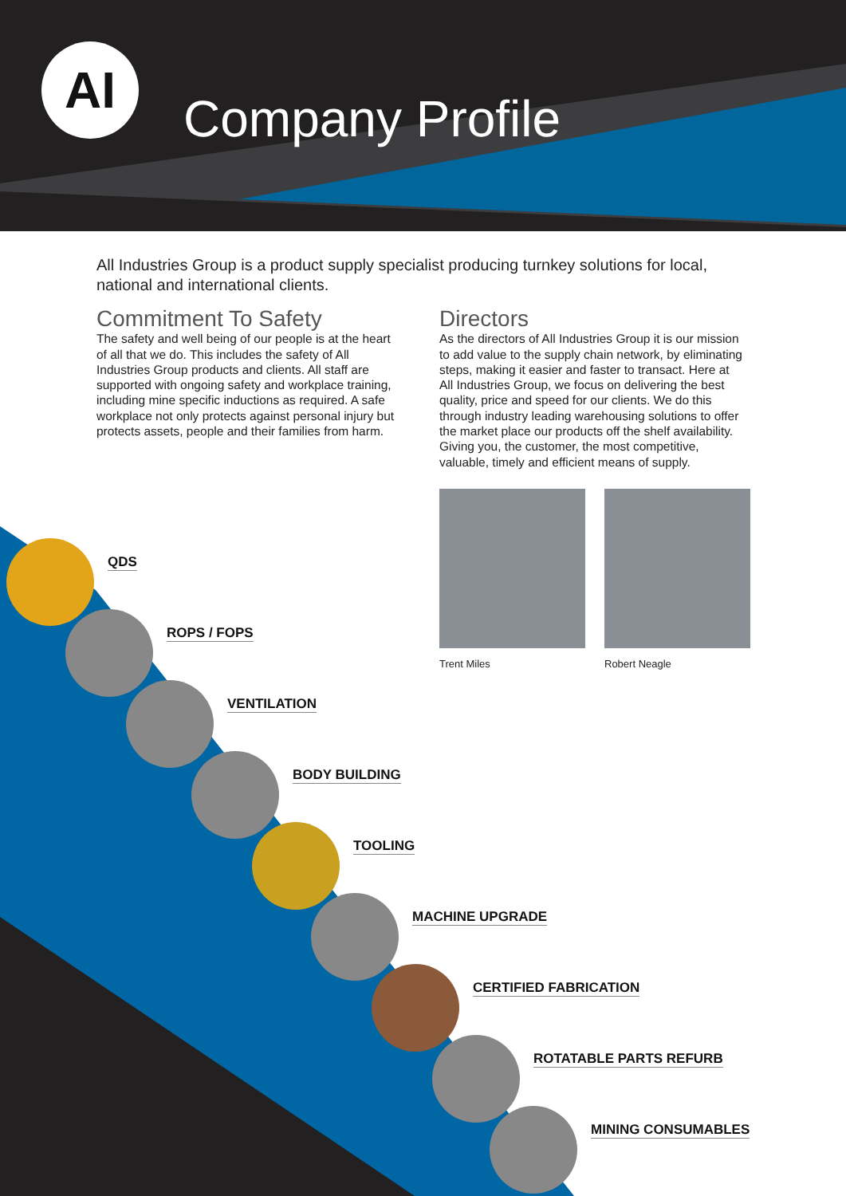AI
Company Profile
All Industries Group is a product supply specialist producing turnkey solutions for local, national and international clients.
Commitment To Safety
The safety and well being of our people is at the heart of all that we do. This includes the safety of All Industries Group products and clients. All staff are supported with ongoing safety and workplace training, including mine specific inductions as required. A safe workplace not only protects against personal injury but protects assets, people and their families from harm.
Directors
As the directors of All Industries Group it is our mission to add value to the supply chain network, by eliminating steps, making it easier and faster to transact. Here at All Industries Group, we focus on delivering the best quality, price and speed for our clients. We do this through industry leading warehousing solutions to offer the market place our products off the shelf availability. Giving you, the customer, the most competitive, valuable, timely and efficient means of supply.
Trent Miles Robert Neagle
QDS
ROPS / FOPS
VENTILATION
BODY BUILDING
TOOLING
MACHINE UPGRADE
CERTIFIED FABRICATION
ROTATABLE PARTS REFURB
MINING CONSUMABLES